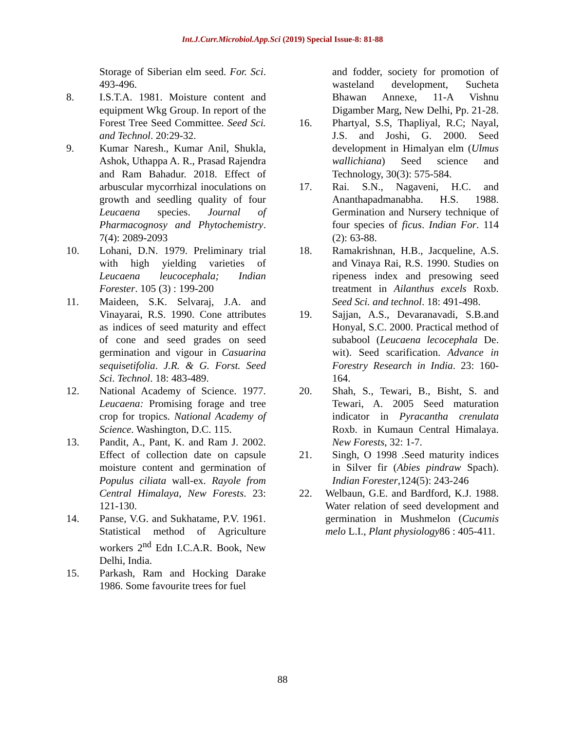Int.J.Curr.Microbiol.App.Sci (2019) Special Issue-8: 81-88
Storage of Siberian elm seed. For. Sci. 493-496.
8. I.S.T.A. 1981. Moisture content and equipment Wkg Group. In report of the Forest Tree Seed Committee. Seed Sci. and Technol. 20:29-32.
9. Kumar Naresh., Kumar Anil, Shukla, Ashok, Uthappa A. R., Prasad Rajendra and Ram Bahadur. 2018. Effect of arbuscular mycorrhizal inoculations on growth and seedling quality of four Leucaena species. Journal of Pharmacognosy and Phytochemistry. 7(4): 2089-2093
10. Lohani, D.N. 1979. Preliminary trial with high yielding varieties of Leucaena leucocephala; Indian Forester. 105 (3) : 199-200
11. Maideen, S.K. Selvaraj, J.A. and Vinayarai, R.S. 1990. Cone attributes as indices of seed maturity and effect of cone and seed grades on seed germination and vigour in Casuarina sequisetifolia. J.R. & G. Forst. Seed Sci. Technol. 18: 483-489.
12. National Academy of Science. 1977. Leucaena: Promising forage and tree crop for tropics. National Academy of Science. Washington, D.C. 115.
13. Pandit, A., Pant, K. and Ram J. 2002. Effect of collection date on capsule moisture content and germination of Populus ciliata wall-ex. Rayole from Central Himalaya, New Forests. 23: 121-130.
14. Panse, V.G. and Sukhatame, P.V. 1961. Statistical method of Agriculture workers 2<sup>nd</sup> Edn I.C.A.R. Book, New Delhi, India.
15. Parkash, Ram and Hocking Darake 1986. Some favourite trees for fuel
and fodder, society for promotion of wasteland development, Sucheta Bhawan Annexe, 11-A Vishnu Digamber Marg, New Delhi, Pp. 21-28.
16. Phartyal, S.S, Thapliyal, R.C; Nayal, J.S. and Joshi, G. 2000. Seed development in Himalyan elm (Ulmus wallichiana) Seed science and Technology, 30(3): 575-584.
17. Rai. S.N., Nagaveni, H.C. and Ananthapadmanabha. H.S. 1988. Germination and Nursery technique of four species of ficus. Indian For. 114 (2): 63-88.
18. Ramakrishnan, H.B., Jacqueline, A.S. and Vinaya Rai, R.S. 1990. Studies on ripeness index and presowing seed treatment in Ailanthus excels Roxb. Seed Sci. and technol. 18: 491-498.
19. Sajjan, A.S., Devaranavadi, S.B.and Honyal, S.C. 2000. Practical method of subabool (Leucaena lecocephala De. wit). Seed scarification. Advance in Forestry Research in India. 23: 160-164.
20. Shah, S., Tewari, B., Bisht, S. and Tewari, A. 2005 Seed maturation indicator in Pyracantha crenulata Roxb. in Kumaun Central Himalaya. New Forests, 32: 1-7.
21. Singh, O 1998 .Seed maturity indices in Silver fir (Abies pindraw Spach). Indian Forester,124(5): 243-246
22. Welbaun, G.E. and Bardford, K.J. 1988. Water relation of seed development and germination in Mushmelon (Cucumis melo L.I., Plant physiology86 : 405-411.
88